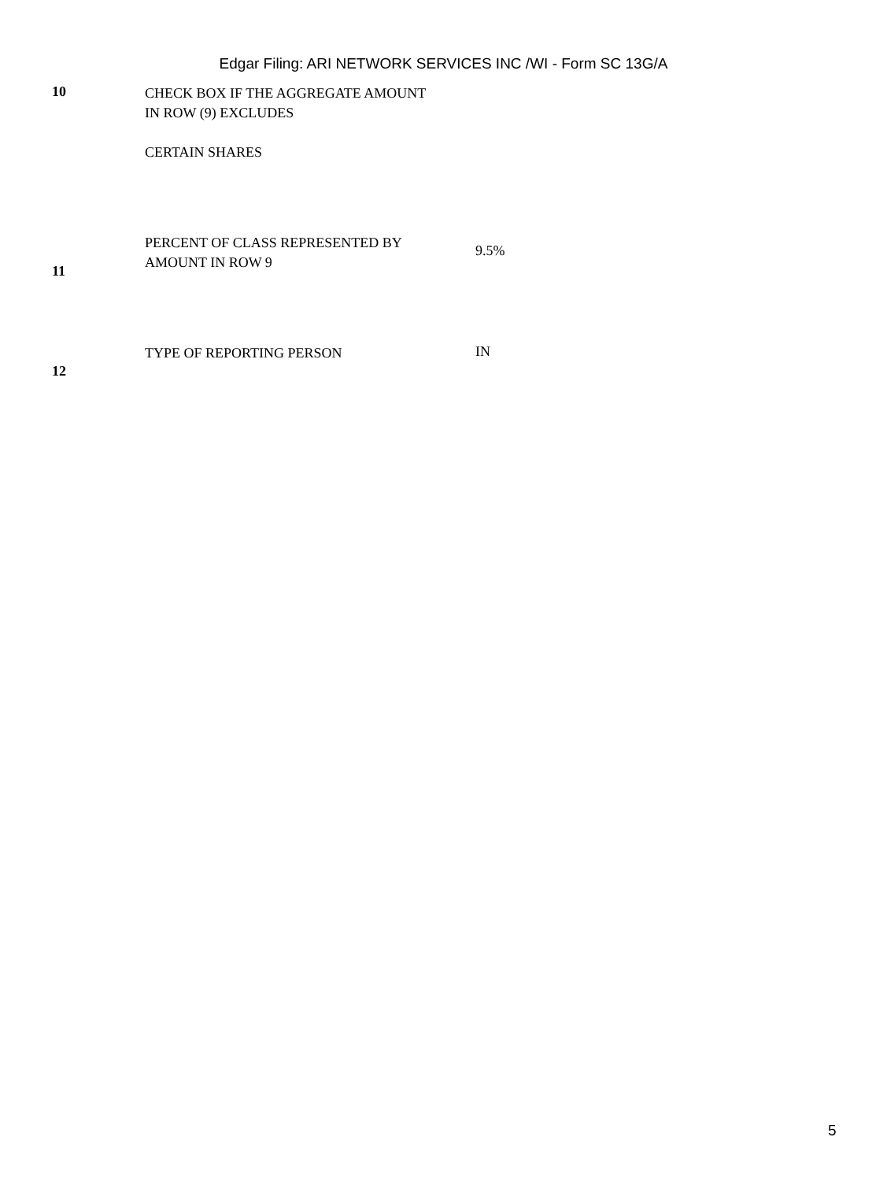Edgar Filing: ARI NETWORK SERVICES INC /WI - Form SC 13G/A
| 10 | CHECK BOX IF THE AGGREGATE AMOUNT IN ROW (9) EXCLUDES CERTAIN SHARES | |
| 11 | PERCENT OF CLASS REPRESENTED BY AMOUNT IN ROW 9 | 9.5% |
| 12 | TYPE OF REPORTING PERSON | IN |
5